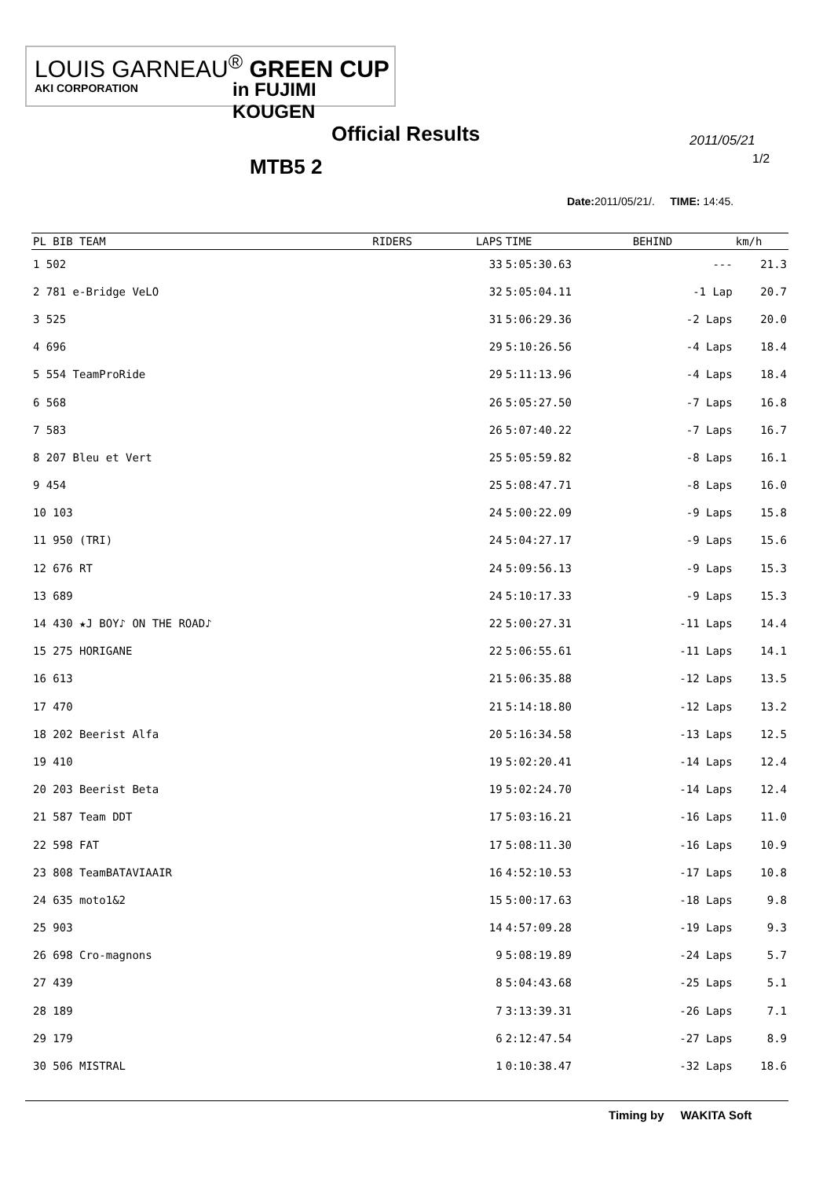LOUIS GARNEAU<sup>®</sup> GREEN CUP
AKI CORPORATION in FUJIMI KOUGEN
Official Results
MTB5 2
2011/05/21
1/2
Date: 2011/05/21/. TIME: 14:45.
| PL BIB TEAM | | RIDERS | LAPS | TIME | BEHIND | km/h |
| --- | --- | --- | --- | --- | --- | --- |
| 1 502 | | | 33 | 5:05:30.63 | --- | 21.3 |
| 2 781 e-Bridge VeLO | | | 32 | 5:05:04.11 | -1 Lap | 20.7 |
| 3 525 | | | 31 | 5:06:29.36 | -2 Laps | 20.0 |
| 4 696 | | | 29 | 5:10:26.56 | -4 Laps | 18.4 |
| 5 554 TeamProRide | | | 29 | 5:11:13.96 | -4 Laps | 18.4 |
| 6 568 | | | 26 | 5:05:27.50 | -7 Laps | 16.8 |
| 7 583 | | | 26 | 5:07:40.22 | -7 Laps | 16.7 |
| 8 207 Bleu et Vert | | | 25 | 5:05:59.82 | -8 Laps | 16.1 |
| 9 454 | | | 25 | 5:08:47.71 | -8 Laps | 16.0 |
| 10 103 | | | 24 | 5:00:22.09 | -9 Laps | 15.8 |
| 11 950 (TRI) | | | 24 | 5:04:27.17 | -9 Laps | 15.6 |
| 12 676 RT | | | 24 | 5:09:56.13 | -9 Laps | 15.3 |
| 13 689 | | | 24 | 5:10:17.33 | -9 Laps | 15.3 |
| 14 430 ★J BOY♪ ON THE ROAD♪ | | | 22 | 5:00:27.31 | -11 Laps | 14.4 |
| 15 275 HORIGANE | | | 22 | 5:06:55.61 | -11 Laps | 14.1 |
| 16 613 | | | 21 | 5:06:35.88 | -12 Laps | 13.5 |
| 17 470 | | | 21 | 5:14:18.80 | -12 Laps | 13.2 |
| 18 202 Beerist Alfa | | | 20 | 5:16:34.58 | -13 Laps | 12.5 |
| 19 410 | | | 19 | 5:02:20.41 | -14 Laps | 12.4 |
| 20 203 Beerist Beta | | | 19 | 5:02:24.70 | -14 Laps | 12.4 |
| 21 587 Team DDT | | | 17 | 5:03:16.21 | -16 Laps | 11.0 |
| 22 598 FAT | | | 17 | 5:08:11.30 | -16 Laps | 10.9 |
| 23 808 TeamBATAVIAAIR | | | 16 | 4:52:10.53 | -17 Laps | 10.8 |
| 24 635 moto1&2 | | | 15 | 5:00:17.63 | -18 Laps | 9.8 |
| 25 903 | | | 14 | 4:57:09.28 | -19 Laps | 9.3 |
| 26 698 Cro-magnons | | | 9 | 5:08:19.89 | -24 Laps | 5.7 |
| 27 439 | | | 8 | 5:04:43.68 | -25 Laps | 5.1 |
| 28 189 | | | 7 | 3:13:39.31 | -26 Laps | 7.1 |
| 29 179 | | | 6 | 2:12:47.54 | -27 Laps | 8.9 |
| 30 506 MISTRAL | | | 1 | 0:10:38.47 | -32 Laps | 18.6 |
Timing by WAKITA Soft